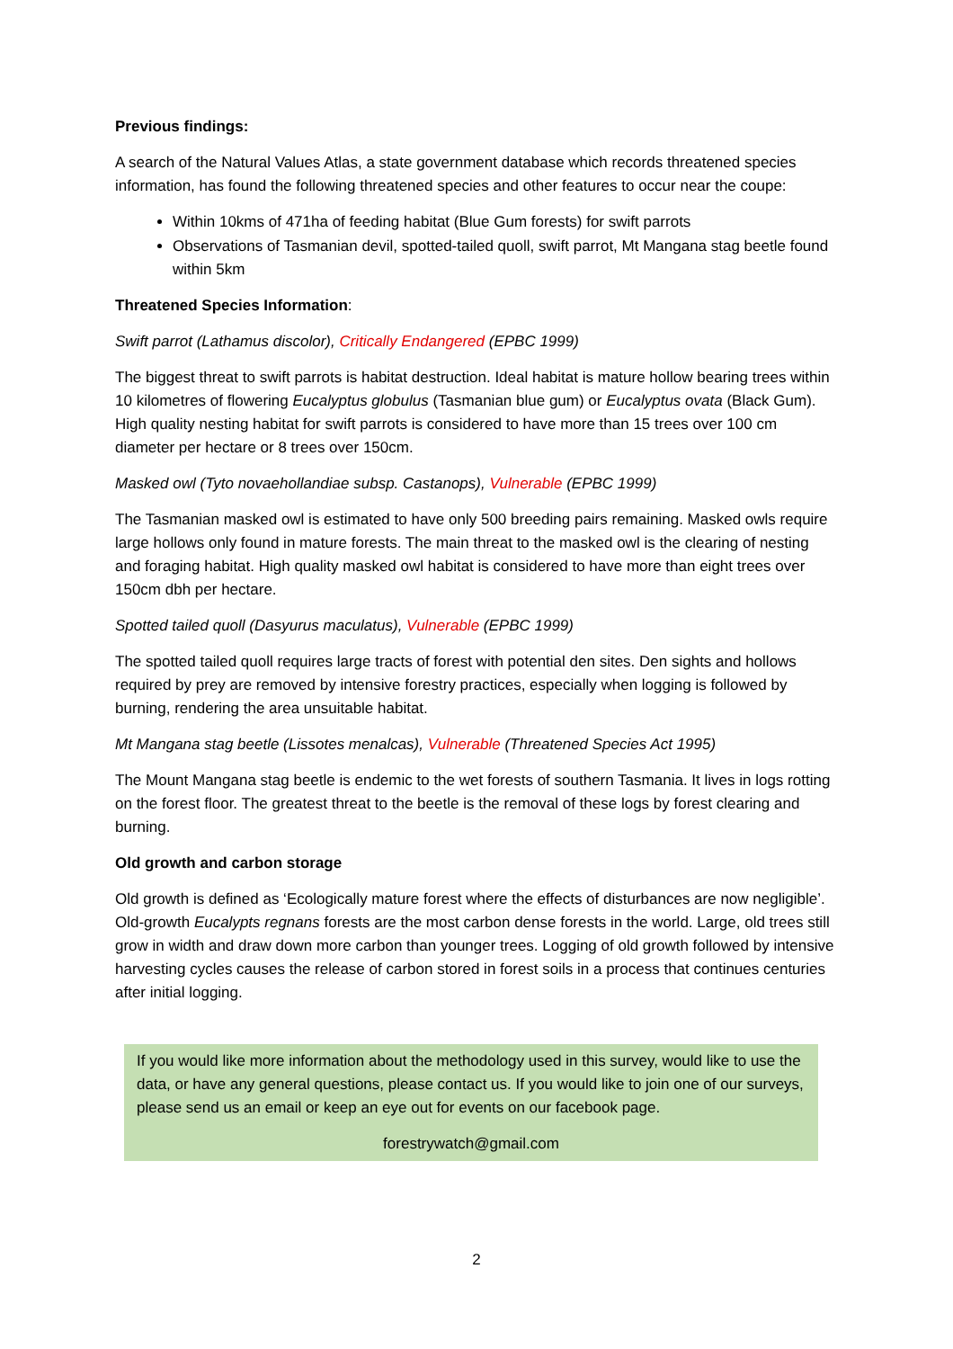Previous findings:
A search of the Natural Values Atlas, a state government database which records threatened species information, has found the following threatened species and other features to occur near the coupe:
Within 10kms of 471ha of feeding habitat (Blue Gum forests) for swift parrots
Observations of Tasmanian devil, spotted-tailed quoll, swift parrot, Mt Mangana stag beetle found within 5km
Threatened Species Information:
Swift parrot (Lathamus discolor), Critically Endangered (EPBC 1999)
The biggest threat to swift parrots is habitat destruction. Ideal habitat is mature hollow bearing trees within 10 kilometres of flowering Eucalyptus globulus (Tasmanian blue gum) or Eucalyptus ovata (Black Gum). High quality nesting habitat for swift parrots is considered to have more than 15 trees over 100 cm diameter per hectare or 8 trees over 150cm.
Masked owl (Tyto novaehollandiae subsp. Castanops), Vulnerable (EPBC 1999)
The Tasmanian masked owl is estimated to have only 500 breeding pairs remaining. Masked owls require large hollows only found in mature forests. The main threat to the masked owl is the clearing of nesting and foraging habitat. High quality masked owl habitat is considered to have more than eight trees over 150cm dbh per hectare.
Spotted tailed quoll (Dasyurus maculatus), Vulnerable (EPBC 1999)
The spotted tailed quoll requires large tracts of forest with potential den sites. Den sights and hollows required by prey are removed by intensive forestry practices, especially when logging is followed by burning, rendering the area unsuitable habitat.
Mt Mangana stag beetle (Lissotes menalcas), Vulnerable (Threatened Species Act 1995)
The Mount Mangana stag beetle is endemic to the wet forests of southern Tasmania. It lives in logs rotting on the forest floor. The greatest threat to the beetle is the removal of these logs by forest clearing and burning.
Old growth and carbon storage
Old growth is defined as ‘Ecologically mature forest where the effects of disturbances are now negligible’. Old-growth Eucalypts regnans forests are the most carbon dense forests in the world. Large, old trees still grow in width and draw down more carbon than younger trees. Logging of old growth followed by intensive harvesting cycles causes the release of carbon stored in forest soils in a process that continues centuries after initial logging.
If you would like more information about the methodology used in this survey, would like to use the data, or have any general questions, please contact us. If you would like to join one of our surveys, please send us an email or keep an eye out for events on our facebook page.
forestrywatch@gmail.com
2